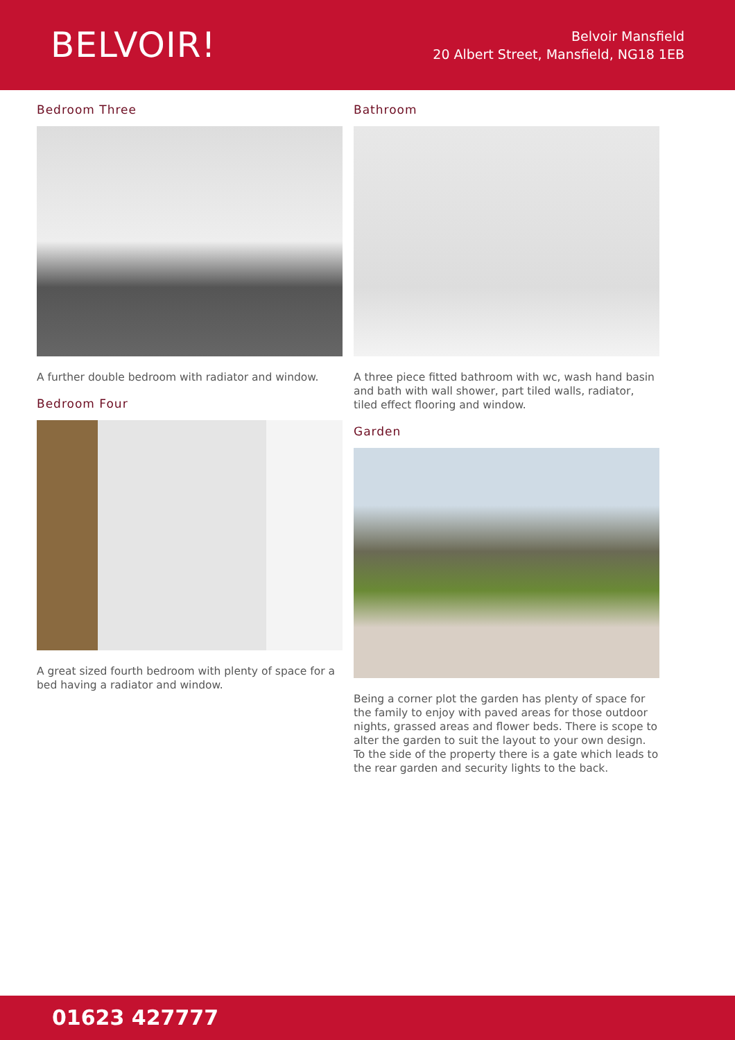BELVOIR!
Belvoir Mansfield
20 Albert Street, Mansfield, NG18 1EB
Bedroom Three
A further double bedroom with radiator and window.
Bedroom Four
A great sized fourth bedroom with plenty of space for a bed having a radiator and window.
Bathroom
A three piece fitted bathroom with wc, wash hand basin and bath with wall shower, part tiled walls, radiator, tiled effect flooring and window.
Garden
Being a corner plot the garden has plenty of space for the family to enjoy with paved areas for those outdoor nights, grassed areas and flower beds. There is scope to alter the garden to suit the layout to your own design. To the side of the property there is a gate which leads to the rear garden and security lights to the back.
01623 427777